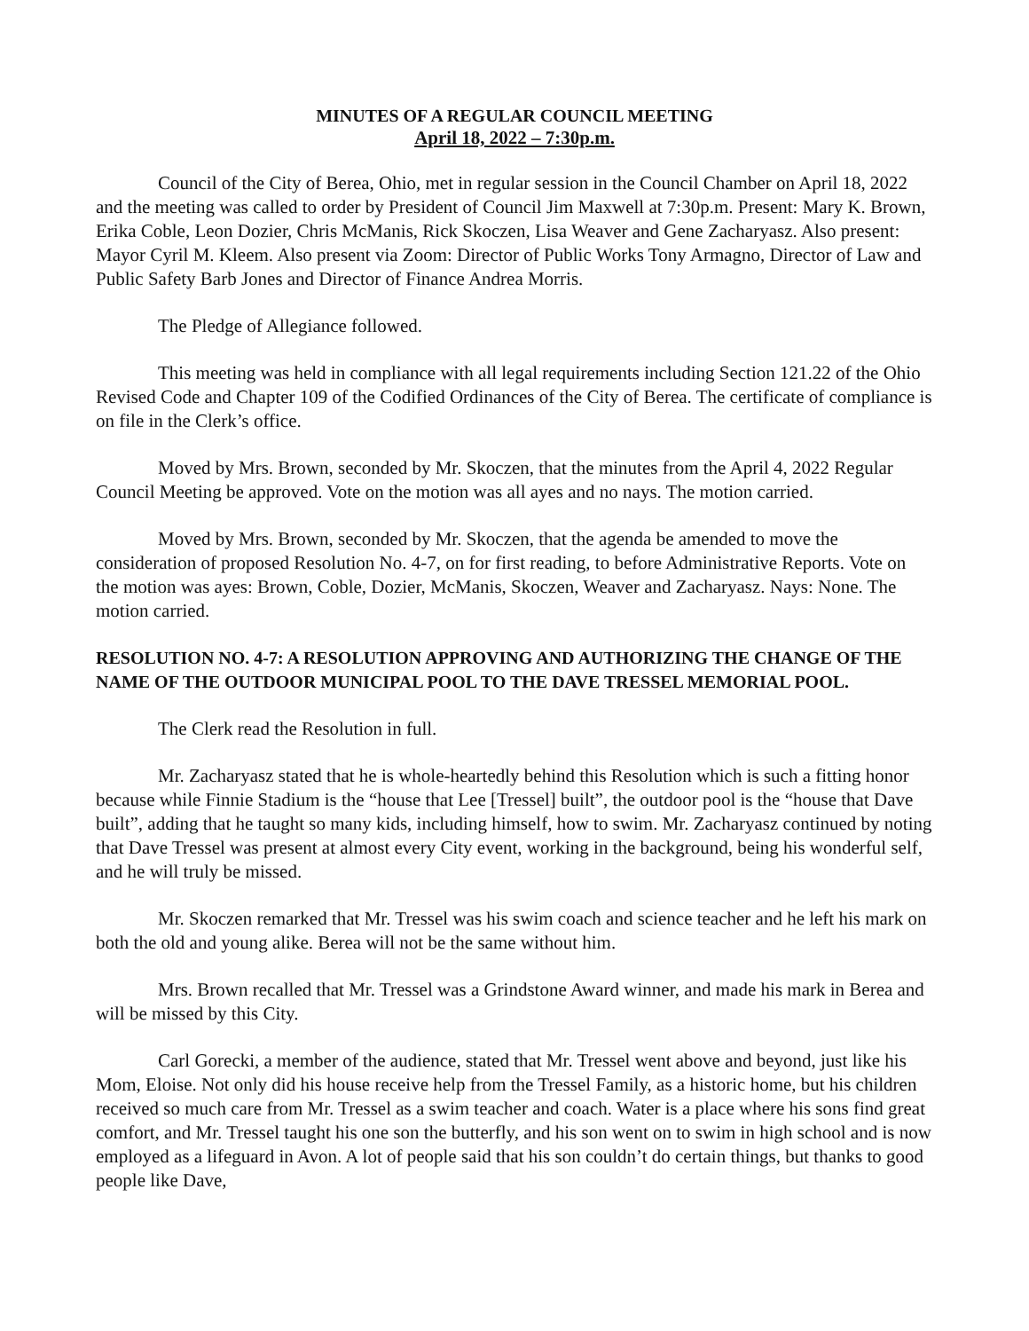MINUTES OF A REGULAR COUNCIL MEETING
April 18, 2022 – 7:30p.m.
Council of the City of Berea, Ohio, met in regular session in the Council Chamber on April 18, 2022 and the meeting was called to order by President of Council Jim Maxwell at 7:30p.m. Present: Mary K. Brown, Erika Coble, Leon Dozier, Chris McManis, Rick Skoczen, Lisa Weaver and Gene Zacharyasz. Also present: Mayor Cyril M. Kleem. Also present via Zoom: Director of Public Works Tony Armagno, Director of Law and Public Safety Barb Jones and Director of Finance Andrea Morris.
The Pledge of Allegiance followed.
This meeting was held in compliance with all legal requirements including Section 121.22 of the Ohio Revised Code and Chapter 109 of the Codified Ordinances of the City of Berea. The certificate of compliance is on file in the Clerk’s office.
Moved by Mrs. Brown, seconded by Mr. Skoczen, that the minutes from the April 4, 2022 Regular Council Meeting be approved. Vote on the motion was all ayes and no nays. The motion carried.
Moved by Mrs. Brown, seconded by Mr. Skoczen, that the agenda be amended to move the consideration of proposed Resolution No. 4-7, on for first reading, to before Administrative Reports. Vote on the motion was ayes: Brown, Coble, Dozier, McManis, Skoczen, Weaver and Zacharyasz. Nays: None. The motion carried.
RESOLUTION NO. 4-7: A RESOLUTION APPROVING AND AUTHORIZING THE CHANGE OF THE NAME OF THE OUTDOOR MUNICIPAL POOL TO THE DAVE TRESSEL MEMORIAL POOL.
The Clerk read the Resolution in full.
Mr. Zacharyasz stated that he is whole-heartedly behind this Resolution which is such a fitting honor because while Finnie Stadium is the “house that Lee [Tressel] built”, the outdoor pool is the “house that Dave built”, adding that he taught so many kids, including himself, how to swim. Mr. Zacharyasz continued by noting that Dave Tressel was present at almost every City event, working in the background, being his wonderful self, and he will truly be missed.
Mr. Skoczen remarked that Mr. Tressel was his swim coach and science teacher and he left his mark on both the old and young alike. Berea will not be the same without him.
Mrs. Brown recalled that Mr. Tressel was a Grindstone Award winner, and made his mark in Berea and will be missed by this City.
Carl Gorecki, a member of the audience, stated that Mr. Tressel went above and beyond, just like his Mom, Eloise. Not only did his house receive help from the Tressel Family, as a historic home, but his children received so much care from Mr. Tressel as a swim teacher and coach. Water is a place where his sons find great comfort, and Mr. Tressel taught his one son the butterfly, and his son went on to swim in high school and is now employed as a lifeguard in Avon. A lot of people said that his son couldn’t do certain things, but thanks to good people like Dave,